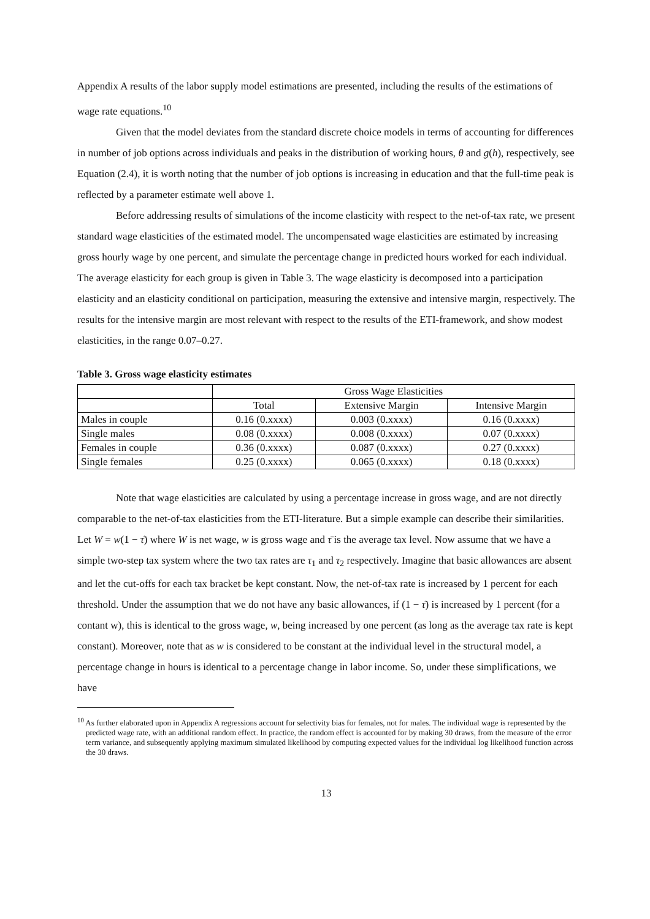Appendix A results of the labor supply model estimations are presented, including the results of the estimations of wage rate equations.<sup>10</sup>
Given that the model deviates from the standard discrete choice models in terms of accounting for differences in number of job options across individuals and peaks in the distribution of working hours, θ and g(h), respectively, see Equation (2.4), it is worth noting that the number of job options is increasing in education and that the full-time peak is reflected by a parameter estimate well above 1.
Before addressing results of simulations of the income elasticity with respect to the net-of-tax rate, we present standard wage elasticities of the estimated model. The uncompensated wage elasticities are estimated by increasing gross hourly wage by one percent, and simulate the percentage change in predicted hours worked for each individual. The average elasticity for each group is given in Table 3. The wage elasticity is decomposed into a participation elasticity and an elasticity conditional on participation, measuring the extensive and intensive margin, respectively. The results for the intensive margin are most relevant with respect to the results of the ETI-framework, and show modest elasticities, in the range 0.07–0.27.
Table 3. Gross wage elasticity estimates
| | Gross Wage Elasticities | | |
| | Total | Extensive Margin | Intensive Margin |
| Males in couple | 0.16 (0.xxxx) | 0.003 (0.xxxx) | 0.16 (0.xxxx) |
| Single males | 0.08 (0.xxxx) | 0.008 (0.xxxx) | 0.07 (0.xxxx) |
| Females in couple | 0.36 (0.xxxx) | 0.087 (0.xxxx) | 0.27 (0.xxxx) |
| Single females | 0.25 (0.xxxx) | 0.065 (0.xxxx) | 0.18 (0.xxxx) |
Note that wage elasticities are calculated by using a percentage increase in gross wage, and are not directly comparable to the net-of-tax elasticities from the ETI-literature. But a simple example can describe their similarities. Let W = w(1 − τ̄) where W is net wage, w is gross wage and τ̄ is the average tax level. Now assume that we have a simple two-step tax system where the two tax rates are τ<sub>1</sub> and τ<sub>2</sub> respectively. Imagine that basic allowances are absent and let the cut-offs for each tax bracket be kept constant. Now, the net-of-tax rate is increased by 1 percent for each threshold. Under the assumption that we do not have any basic allowances, if (1 − τ̄) is increased by 1 percent (for a contant w), this is identical to the gross wage, w, being increased by one percent (as long as the average tax rate is kept constant). Moreover, note that as w is considered to be constant at the individual level in the structural model, a percentage change in hours is identical to a percentage change in labor income. So, under these simplifications, we have
<sup>10</sup> As further elaborated upon in Appendix A regressions account for selectivity bias for females, not for males. The individual wage is represented by the predicted wage rate, with an additional random effect. In practice, the random effect is accounted for by making 30 draws, from the measure of the error term variance, and subsequently applying maximum simulated likelihood by computing expected values for the individual log likelihood function across the 30 draws.
13